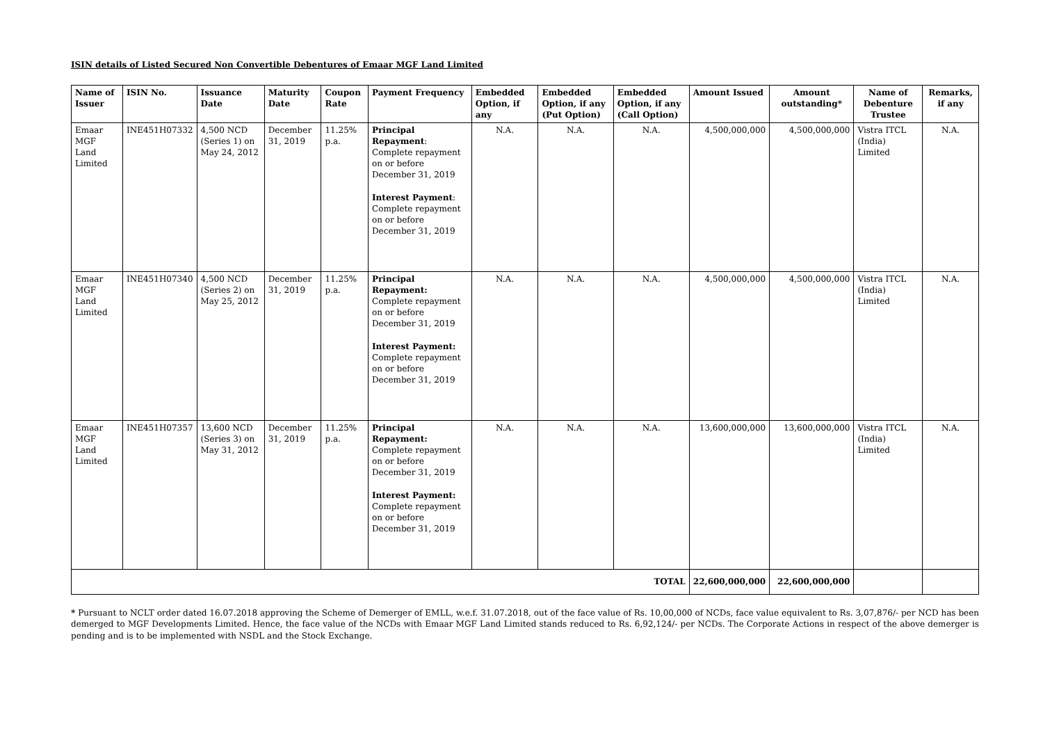ISIN details of Listed Secured Non Convertible Debentures of Emaar MGF Land Limited
| Name of Issuer | ISIN No. | Issuance Date | Maturity Date | Coupon Rate | Payment Frequency | Embedded Option, if any | Embedded Option, if any (Put Option) | Embedded Option, if any (Call Option) | Amount Issued | Amount outstanding* | Name of Debenture Trustee | Remarks, if any |
| --- | --- | --- | --- | --- | --- | --- | --- | --- | --- | --- | --- | --- |
| Emaar MGF Land Limited | INE451H07332 | 4,500 NCD (Series 1) on May 24, 2012 | December 31, 2019 | 11.25% p.a. | Principal Repayment : Complete repayment on or before December 31, 2019 Interest Payment : Complete repayment on or before December 31, 2019 | N.A. | N.A. | N.A. | 4,500,000,000 | 4,500,000,000 | Vistra ITCL (India) Limited | N.A. |
| Emaar MGF Land Limited | INE451H07340 | 4,500 NCD (Series 2) on May 25, 2012 | December 31, 2019 | 11.25% p.a. | Principal Repayment: Complete repayment on or before December 31, 2019 Interest Payment: Complete repayment on or before December 31, 2019 | N.A. | N.A. | N.A. | 4,500,000,000 | 4,500,000,000 | Vistra ITCL (India) Limited | N.A. |
| Emaar MGF Land Limited | INE451H07357 | 13,600 NCD (Series 3) on May 31, 2012 | December 31, 2019 | 11.25% p.a. | Principal Repayment: Complete repayment on or before December 31, 2019 Interest Payment: Complete repayment on or before December 31, 2019 | N.A. | N.A. | N.A. | 13,600,000,000 | 13,600,000,000 | Vistra ITCL (India) Limited | N.A. |
| TOTAL | | | | | | | | | 22,600,000,000 | 22,600,000,000 | | |
* Pursuant to NCLT order dated 16.07.2018 approving the Scheme of Demerger of EMLL, w.e.f. 31.07.2018, out of the face value of Rs. 10,00,000 of NCDs, face value equivalent to Rs. 3,07,876/- per NCD has been demerged to MGF Developments Limited. Hence, the face value of the NCDs with Emaar MGF Land Limited stands reduced to Rs. 6,92,124/- per NCDs. The Corporate Actions in respect of the above demerger is pending and is to be implemented with NSDL and the Stock Exchange.